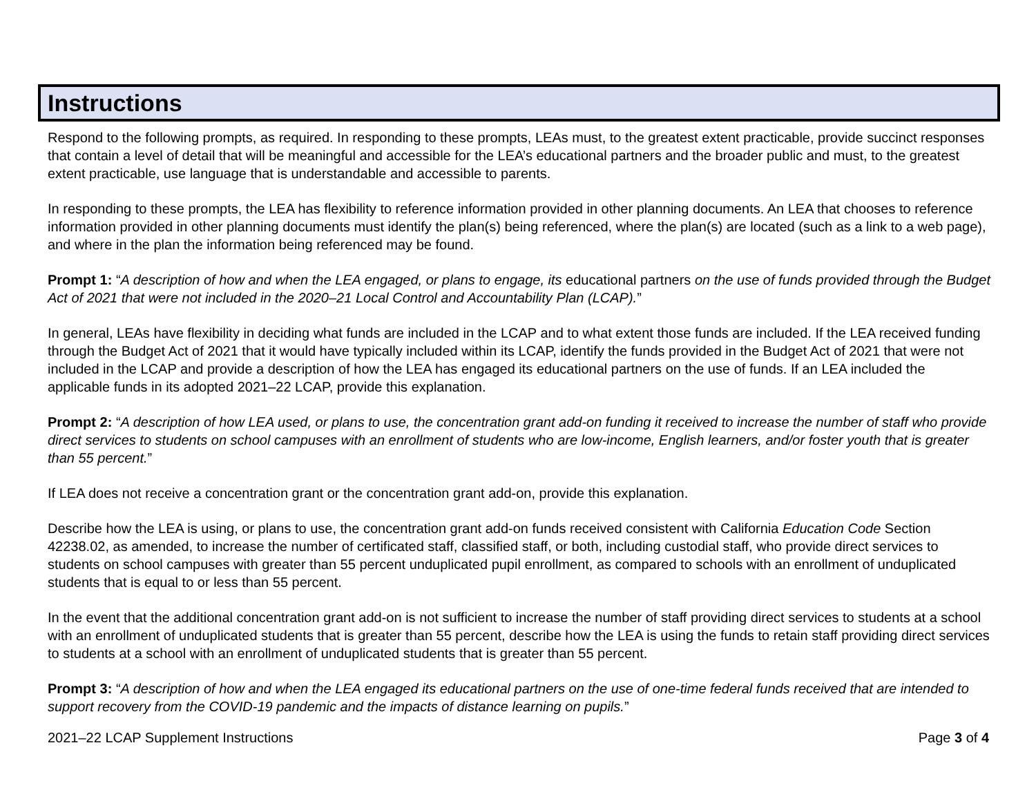Instructions
Respond to the following prompts, as required. In responding to these prompts, LEAs must, to the greatest extent practicable, provide succinct responses that contain a level of detail that will be meaningful and accessible for the LEA’s educational partners and the broader public and must, to the greatest extent practicable, use language that is understandable and accessible to parents.
In responding to these prompts, the LEA has flexibility to reference information provided in other planning documents. An LEA that chooses to reference information provided in other planning documents must identify the plan(s) being referenced, where the plan(s) are located (such as a link to a web page), and where in the plan the information being referenced may be found.
Prompt 1: “A description of how and when the LEA engaged, or plans to engage, its educational partners on the use of funds provided through the Budget Act of 2021 that were not included in the 2020–21 Local Control and Accountability Plan (LCAP).”
In general, LEAs have flexibility in deciding what funds are included in the LCAP and to what extent those funds are included. If the LEA received funding through the Budget Act of 2021 that it would have typically included within its LCAP, identify the funds provided in the Budget Act of 2021 that were not included in the LCAP and provide a description of how the LEA has engaged its educational partners on the use of funds. If an LEA included the applicable funds in its adopted 2021–22 LCAP, provide this explanation.
Prompt 2: “A description of how LEA used, or plans to use, the concentration grant add-on funding it received to increase the number of staff who provide direct services to students on school campuses with an enrollment of students who are low-income, English learners, and/or foster youth that is greater than 55 percent.”
If LEA does not receive a concentration grant or the concentration grant add-on, provide this explanation.
Describe how the LEA is using, or plans to use, the concentration grant add-on funds received consistent with California Education Code Section 42238.02, as amended, to increase the number of certificated staff, classified staff, or both, including custodial staff, who provide direct services to students on school campuses with greater than 55 percent unduplicated pupil enrollment, as compared to schools with an enrollment of unduplicated students that is equal to or less than 55 percent.
In the event that the additional concentration grant add-on is not sufficient to increase the number of staff providing direct services to students at a school with an enrollment of unduplicated students that is greater than 55 percent, describe how the LEA is using the funds to retain staff providing direct services to students at a school with an enrollment of unduplicated students that is greater than 55 percent.
Prompt 3: “A description of how and when the LEA engaged its educational partners on the use of one-time federal funds received that are intended to support recovery from the COVID-19 pandemic and the impacts of distance learning on pupils.”
2021–22 LCAP Supplement Instructions Page 3 of 4